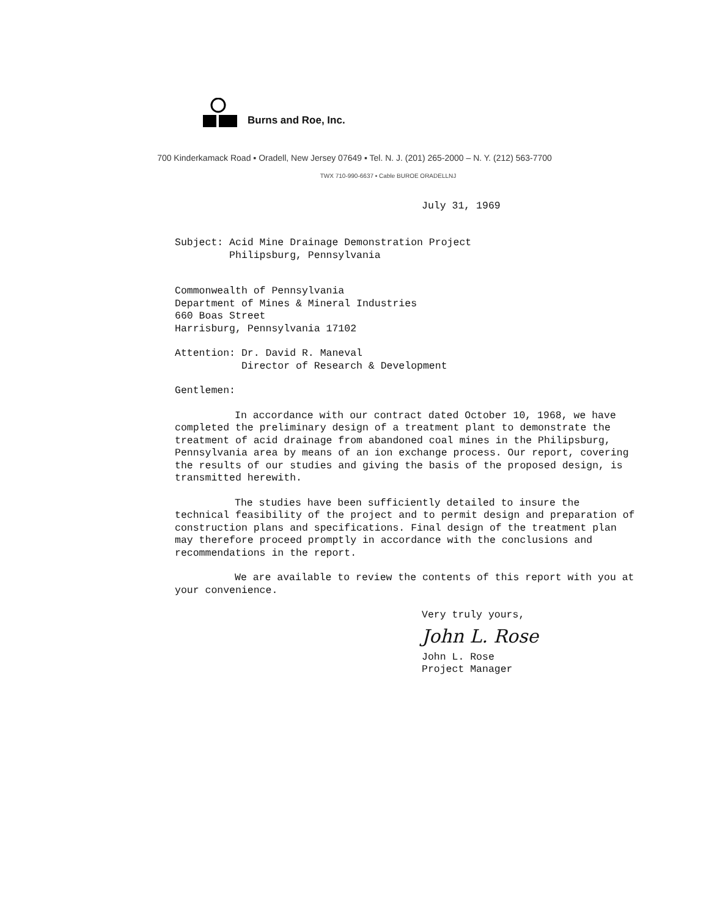Burns and Roe, Inc.
700 Kinderkamack Road ▪ Oradell, New Jersey 07649 ▪ Tel. N. J. (201) 265-2000 – N. Y. (212) 563-7700
TWX 710-990-6637 ▪ Cable BUROE ORADELLNJ
July 31, 1969
Subject: Acid Mine Drainage Demonstration Project
Philipsburg, Pennsylvania
Commonwealth of Pennsylvania
Department of Mines & Mineral Industries
660 Boas Street
Harrisburg, Pennsylvania 17102
Attention: Dr. David R. Maneval
Director of Research & Development
Gentlemen:
In accordance with our contract dated October 10, 1968, we have completed the preliminary design of a treatment plant to demonstrate the treatment of acid drainage from abandoned coal mines in the Philipsburg, Pennsylvania area by means of an ion exchange process. Our report, covering the results of our studies and giving the basis of the proposed design, is transmitted herewith.
The studies have been sufficiently detailed to insure the technical feasibility of the project and to permit design and preparation of construction plans and specifications. Final design of the treatment plan may therefore proceed promptly in accordance with the conclusions and recommendations in the report.
We are available to review the contents of this report with you at your convenience.
Very truly yours,
John L. Rose
John L. Rose
Project Manager